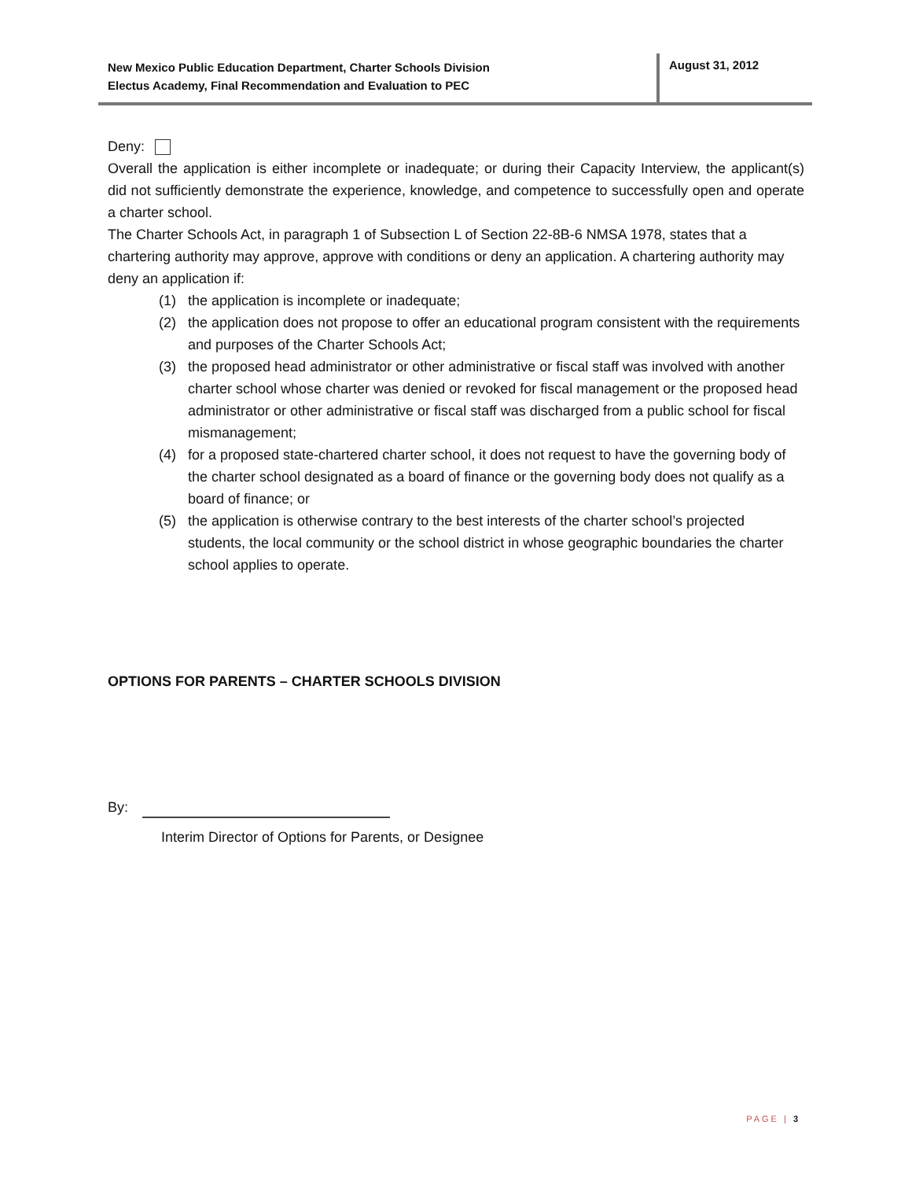New Mexico Public Education Department, Charter Schools Division
Electus Academy, Final Recommendation and Evaluation to PEC
August 31, 2012
Deny:
Overall the application is either incomplete or inadequate; or during their Capacity Interview, the applicant(s) did not sufficiently demonstrate the experience, knowledge, and competence to successfully open and operate a charter school.
The Charter Schools Act, in paragraph 1 of Subsection L of Section 22-8B-6 NMSA 1978, states that a chartering authority may approve, approve with conditions or deny an application. A chartering authority may deny an application if:
(1) the application is incomplete or inadequate;
(2) the application does not propose to offer an educational program consistent with the requirements and purposes of the Charter Schools Act;
(3) the proposed head administrator or other administrative or fiscal staff was involved with another charter school whose charter was denied or revoked for fiscal management or the proposed head administrator or other administrative or fiscal staff was discharged from a public school for fiscal mismanagement;
(4) for a proposed state-chartered charter school, it does not request to have the governing body of the charter school designated as a board of finance or the governing body does not qualify as a board of finance; or
(5) the application is otherwise contrary to the best interests of the charter school’s projected students, the local community or the school district in whose geographic boundaries the charter school applies to operate.
OPTIONS FOR PARENTS – CHARTER SCHOOLS DIVISION
By:
Interim Director of Options for Parents, or Designee
PAGE | 3